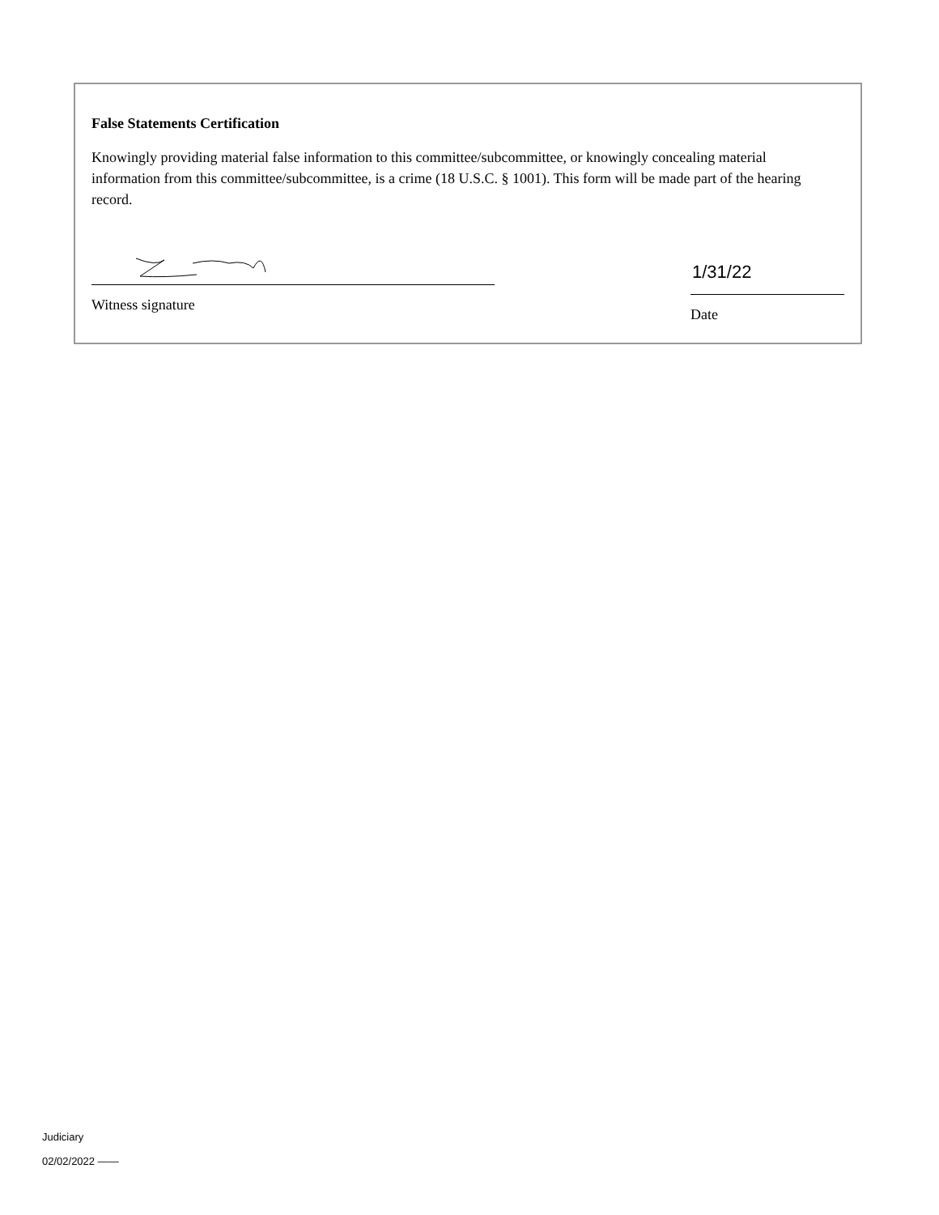False Statements Certification
Knowingly providing material false information to this committee/subcommittee, or knowingly concealing material information from this committee/subcommittee, is a crime (18 U.S.C. § 1001). This form will be made part of the hearing record.
Witness signature
1/31/22
Date
Judiciary
02/02/2022 ——